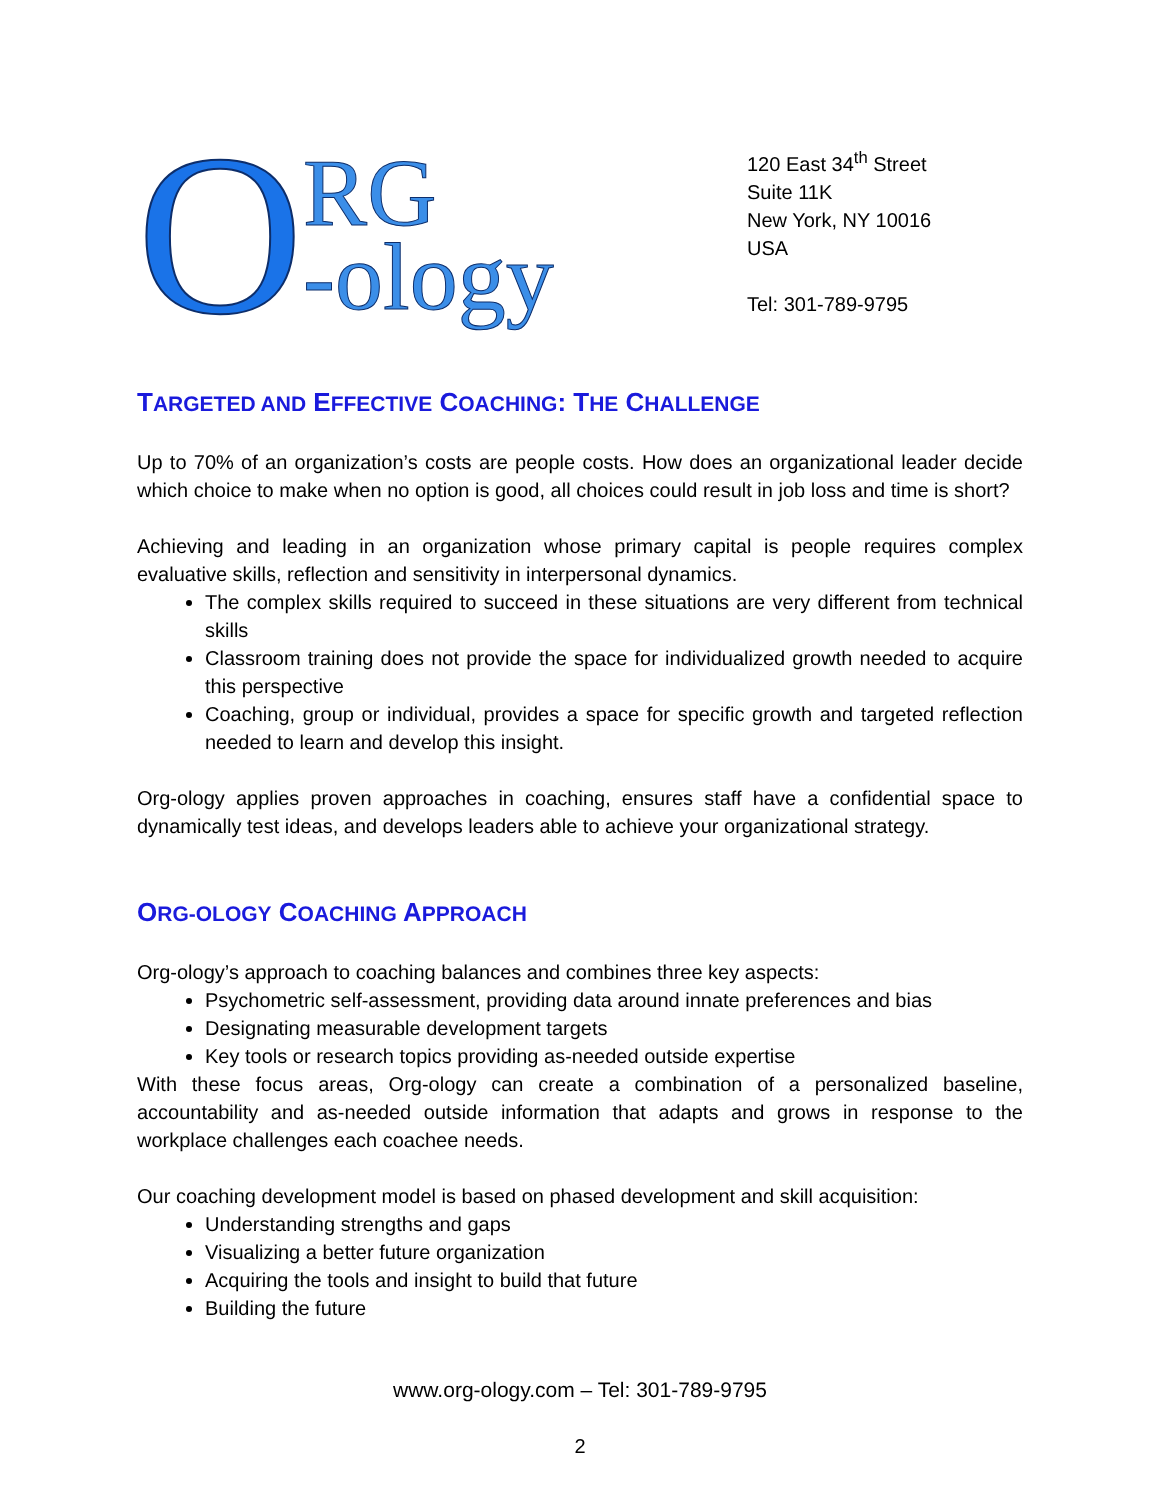O RG
-ology
120 East 34<sup>th</sup> Street
Suite 11K
New York, NY 10016
USA
Tel: 301-789-9795
TARGETED AND EFFECTIVE COACHING: THE CHALLENGE
Up to 70% of an organization’s costs are people costs. How does an organizational leader decide which choice to make when no option is good, all choices could result in job loss and time is short?
Achieving and leading in an organization whose primary capital is people requires complex evaluative skills, reflection and sensitivity in interpersonal dynamics.
The complex skills required to succeed in these situations are very different from technical skills
Classroom training does not provide the space for individualized growth needed to acquire this perspective
Coaching, group or individual, provides a space for specific growth and targeted reflection needed to learn and develop this insight.
Org-ology applies proven approaches in coaching, ensures staff have a confidential space to dynamically test ideas, and develops leaders able to achieve your organizational strategy.
ORG-OLOGY COACHING APPROACH
Org-ology’s approach to coaching balances and combines three key aspects:
Psychometric self-assessment, providing data around innate preferences and bias
Designating measurable development targets
Key tools or research topics providing as-needed outside expertise
With these focus areas, Org-ology can create a combination of a personalized baseline, accountability and as-needed outside information that adapts and grows in response to the workplace challenges each coachee needs.
Our coaching development model is based on phased development and skill acquisition:
Understanding strengths and gaps
Visualizing a better future organization
Acquiring the tools and insight to build that future
Building the future
www.org-ology.com – Tel: 301-789-9795
2